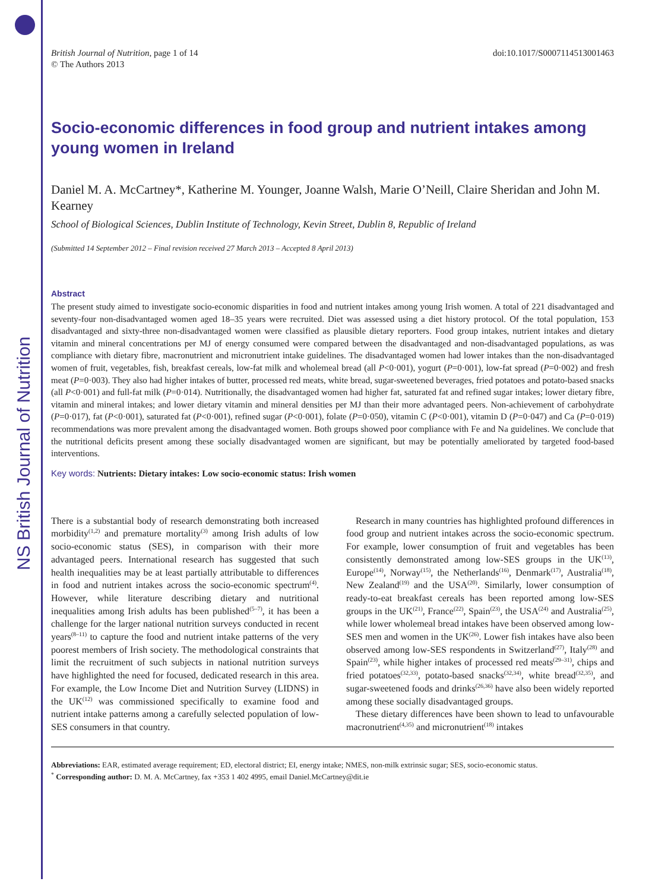NS British Journal of Nutrition
British Journal of Nutrition, page 1 of 14
© The Authors 2013
doi:10.1017/S0007114513001463
Socio-economic differences in food group and nutrient intakes among young women in Ireland
Daniel M. A. McCartney*, Katherine M. Younger, Joanne Walsh, Marie O’Neill, Claire Sheridan and John M. Kearney
School of Biological Sciences, Dublin Institute of Technology, Kevin Street, Dublin 8, Republic of Ireland
(Submitted 14 September 2012 – Final revision received 27 March 2013 – Accepted 8 April 2013)
Abstract
The present study aimed to investigate socio-economic disparities in food and nutrient intakes among young Irish women. A total of 221 disadvantaged and seventy-four non-disadvantaged women aged 18–35 years were recruited. Diet was assessed using a diet history protocol. Of the total population, 153 disadvantaged and sixty-three non-disadvantaged women were classified as plausible dietary reporters. Food group intakes, nutrient intakes and dietary vitamin and mineral concentrations per MJ of energy consumed were compared between the disadvantaged and non-disadvantaged populations, as was compliance with dietary fibre, macronutrient and micronutrient intake guidelines. The disadvantaged women had lower intakes than the non-disadvantaged women of fruit, vegetables, fish, breakfast cereals, low-fat milk and wholemeal bread (all P<0·001), yogurt (P=0·001), low-fat spread (P=0·002) and fresh meat (P=0·003). They also had higher intakes of butter, processed red meats, white bread, sugar-sweetened beverages, fried potatoes and potato-based snacks (all P<0·001) and full-fat milk (P=0·014). Nutritionally, the disadvantaged women had higher fat, saturated fat and refined sugar intakes; lower dietary fibre, vitamin and mineral intakes; and lower dietary vitamin and mineral densities per MJ than their more advantaged peers. Non-achievement of carbohydrate (P=0·017), fat (P<0·001), saturated fat (P<0·001), refined sugar (P<0·001), folate (P=0·050), vitamin C (P<0·001), vitamin D (P=0·047) and Ca (P=0·019) recommendations was more prevalent among the disadvantaged women. Both groups showed poor compliance with Fe and Na guidelines. We conclude that the nutritional deficits present among these socially disadvantaged women are significant, but may be potentially ameliorated by targeted food-based interventions.
Key words: Nutrients: Dietary intakes: Low socio-economic status: Irish women
There is a substantial body of research demonstrating both increased morbidity<sup>(1,2)</sup> and premature mortality<sup>(3)</sup> among Irish adults of low socio-economic status (SES), in comparison with their more advantaged peers. International research has suggested that such health inequalities may be at least partially attributable to differences in food and nutrient intakes across the socio-economic spectrum<sup>(4)</sup>. However, while literature describing dietary and nutritional inequalities among Irish adults has been published<sup>(5–7)</sup>, it has been a challenge for the larger national nutrition surveys conducted in recent years<sup>(8–11)</sup> to capture the food and nutrient intake patterns of the very poorest members of Irish society. The methodological constraints that limit the recruitment of such subjects in national nutrition surveys have highlighted the need for focused, dedicated research in this area. For example, the Low Income Diet and Nutrition Survey (LIDNS) in the UK<sup>(12)</sup> was commissioned specifically to examine food and nutrient intake patterns among a carefully selected population of low-SES consumers in that country.
Research in many countries has highlighted profound differences in food group and nutrient intakes across the socio-economic spectrum. For example, lower consumption of fruit and vegetables has been consistently demonstrated among low-SES groups in the UK<sup>(13)</sup>, Europe<sup>(14)</sup>, Norway<sup>(15)</sup>, the Netherlands<sup>(16)</sup>, Denmark<sup>(17)</sup>, Australia<sup>(18)</sup>, New Zealand<sup>(19)</sup> and the USA<sup>(20)</sup>. Similarly, lower consumption of ready-to-eat breakfast cereals has been reported among low-SES groups in the UK<sup>(21)</sup>, France<sup>(22)</sup>, Spain<sup>(23)</sup>, the USA<sup>(24)</sup> and Australia<sup>(25)</sup>, while lower wholemeal bread intakes have been observed among low-SES men and women in the UK<sup>(26)</sup>. Lower fish intakes have also been observed among low-SES respondents in Switzerland<sup>(27)</sup>, Italy<sup>(28)</sup> and Spain<sup>(23)</sup>, while higher intakes of processed red meats<sup>(29–31)</sup>, chips and fried potatoes<sup>(32,33)</sup>, potato-based snacks<sup>(32,34)</sup>, white bread<sup>(32,35)</sup>, and sugar-sweetened foods and drinks<sup>(26,36)</sup> have also been widely reported among these socially disadvantaged groups.
These dietary differences have been shown to lead to unfavourable macronutrient<sup>(4,35)</sup> and micronutrient<sup>(18)</sup> intakes
Abbreviations: EAR, estimated average requirement; ED, electoral district; EI, energy intake; NMES, non-milk extrinsic sugar; SES, socio-economic status.
<sup>*</sup> Corresponding author: D. M. A. McCartney, fax +353 1 402 4995, email Daniel.McCartney@dit.ie